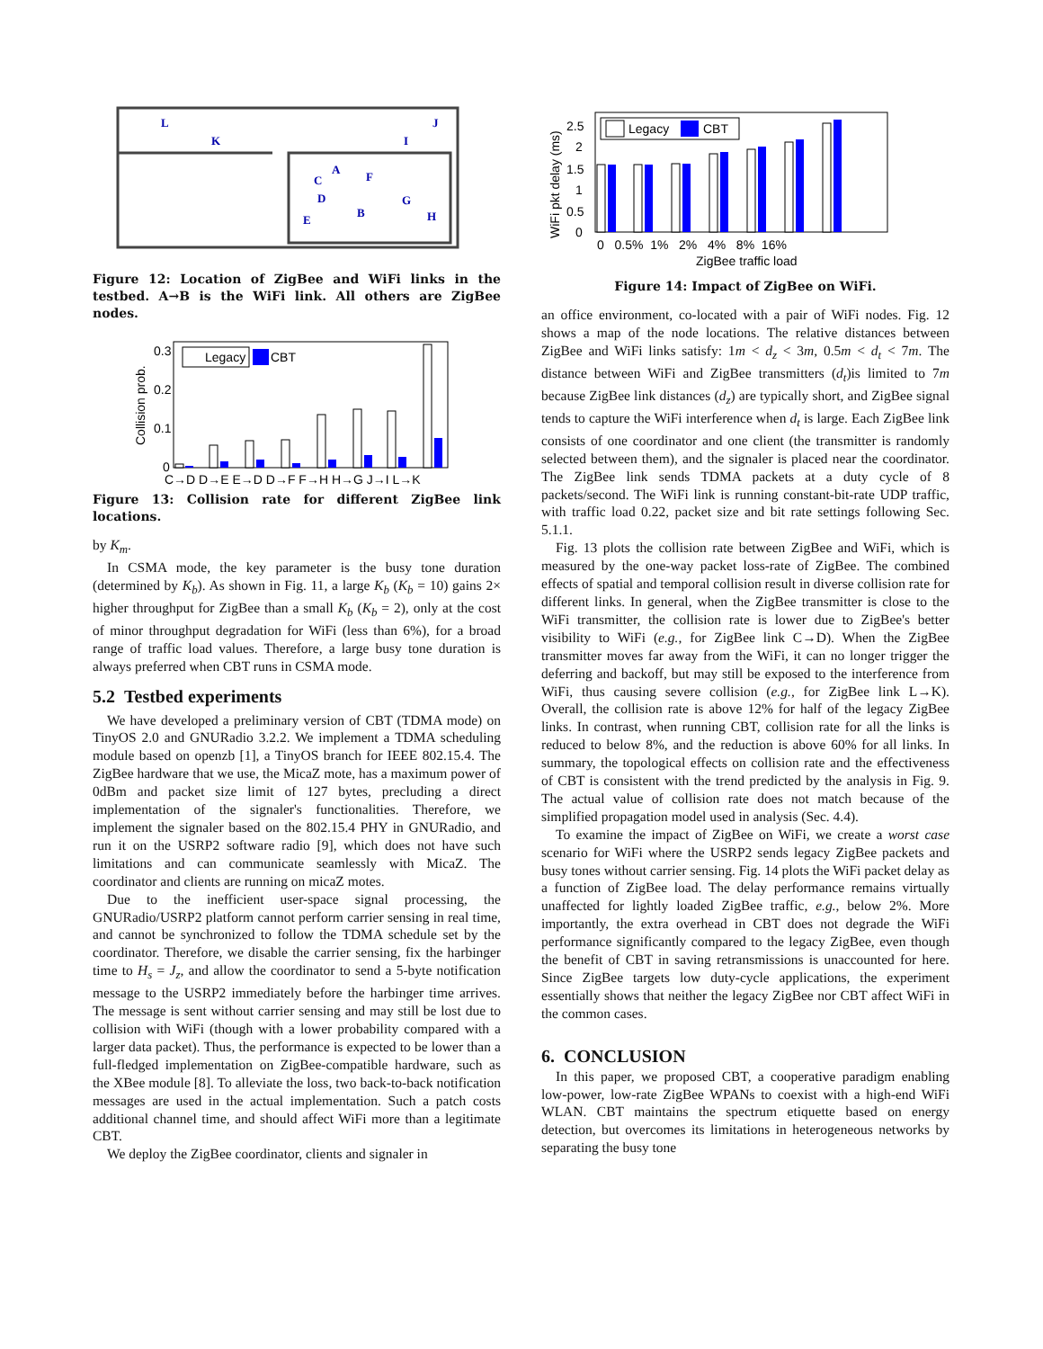L
K
J
I
A
C
F
D
G
B
E
H
Figure 12: Location of ZigBee and WiFi links in the testbed. A→B is the WiFi link. All others are ZigBee nodes.
0.3
0.2
0.1
0
Collision prob.
C→D D→E E→D D→F F→H H→G J→I L→K
Legacy
CBT
Figure 13: Collision rate for different ZigBee link locations.
by K<sub>m</sub>.
In CSMA mode, the key parameter is the busy tone duration (determined by K<sub>b</sub>). As shown in Fig. 11, a large K<sub>b</sub> (K<sub>b</sub> = 10) gains 2× higher throughput for ZigBee than a small K<sub>b</sub> (K<sub>b</sub> = 2), only at the cost of minor throughput degradation for WiFi (less than 6%), for a broad range of traffic load values. Therefore, a large busy tone duration is always preferred when CBT runs in CSMA mode.
5.2 Testbed experiments
We have developed a preliminary version of CBT (TDMA mode) on TinyOS 2.0 and GNURadio 3.2.2. We implement a TDMA scheduling module based on openzb [1], a TinyOS branch for IEEE 802.15.4. The ZigBee hardware that we use, the MicaZ mote, has a maximum power of 0dBm and packet size limit of 127 bytes, precluding a direct implementation of the signaler's functionalities. Therefore, we implement the signaler based on the 802.15.4 PHY in GNURadio, and run it on the USRP2 software radio [9], which does not have such limitations and can communicate seamlessly with MicaZ. The coordinator and clients are running on micaZ motes.
Due to the inefficient user-space signal processing, the GNURadio/USRP2 platform cannot perform carrier sensing in real time, and cannot be synchronized to follow the TDMA schedule set by the coordinator. Therefore, we disable the carrier sensing, fix the harbinger time to H<sub>s</sub> = J<sub>z</sub>, and allow the coordinator to send a 5-byte notification message to the USRP2 immediately before the harbinger time arrives. The message is sent without carrier sensing and may still be lost due to collision with WiFi (though with a lower probability compared with a larger data packet). Thus, the performance is expected to be lower than a full-fledged implementation on ZigBee-compatible hardware, such as the XBee module [8]. To alleviate the loss, two back-to-back notification messages are used in the actual implementation. Such a patch costs additional channel time, and should affect WiFi more than a legitimate CBT.
We deploy the ZigBee coordinator, clients and signaler in
2.5
2
1.5
1
0.5
0
WiFi pkt delay (ms)
0 0.5% 1% 2% 4% 8% 16%
ZigBee traffic load
Legacy
CBT
Figure 14: Impact of ZigBee on WiFi.
an office environment, co-located with a pair of WiFi nodes. Fig. 12 shows a map of the node locations. The relative distances between ZigBee and WiFi links satisfy: 1m < d<sub>z</sub> < 3m, 0.5m < d<sub>t</sub> < 7m. The distance between WiFi and ZigBee transmitters (d<sub>t</sub>)is limited to 7m because ZigBee link distances (d<sub>z</sub>) are typically short, and ZigBee signal tends to capture the WiFi interference when d<sub>t</sub> is large. Each ZigBee link consists of one coordinator and one client (the transmitter is randomly selected between them), and the signaler is placed near the coordinator. The ZigBee link sends TDMA packets at a duty cycle of 8 packets/second. The WiFi link is running constant-bit-rate UDP traffic, with traffic load 0.22, packet size and bit rate settings following Sec. 5.1.1.
Fig. 13 plots the collision rate between ZigBee and WiFi, which is measured by the one-way packet loss-rate of ZigBee. The combined effects of spatial and temporal collision result in diverse collision rate for different links. In general, when the ZigBee transmitter is close to the WiFi transmitter, the collision rate is lower due to ZigBee's better visibility to WiFi (e.g., for ZigBee link C→D). When the ZigBee transmitter moves far away from the WiFi, it can no longer trigger the deferring and backoff, but may still be exposed to the interference from WiFi, thus causing severe collision (e.g., for ZigBee link L→K). Overall, the collision rate is above 12% for half of the legacy ZigBee links. In contrast, when running CBT, collision rate for all the links is reduced to below 8%, and the reduction is above 60% for all links. In summary, the topological effects on collision rate and the effectiveness of CBT is consistent with the trend predicted by the analysis in Fig. 9. The actual value of collision rate does not match because of the simplified propagation model used in analysis (Sec. 4.4).
To examine the impact of ZigBee on WiFi, we create a worst case scenario for WiFi where the USRP2 sends legacy ZigBee packets and busy tones without carrier sensing. Fig. 14 plots the WiFi packet delay as a function of ZigBee load. The delay performance remains virtually unaffected for lightly loaded ZigBee traffic, e.g., below 2%. More importantly, the extra overhead in CBT does not degrade the WiFi performance significantly compared to the legacy ZigBee, even though the benefit of CBT in saving retransmissions is unaccounted for here. Since ZigBee targets low duty-cycle applications, the experiment essentially shows that neither the legacy ZigBee nor CBT affect WiFi in the common cases.
6. CONCLUSION
In this paper, we proposed CBT, a cooperative paradigm enabling low-power, low-rate ZigBee WPANs to coexist with a high-end WiFi WLAN. CBT maintains the spectrum etiquette based on energy detection, but overcomes its limitations in heterogeneous networks by separating the busy tone